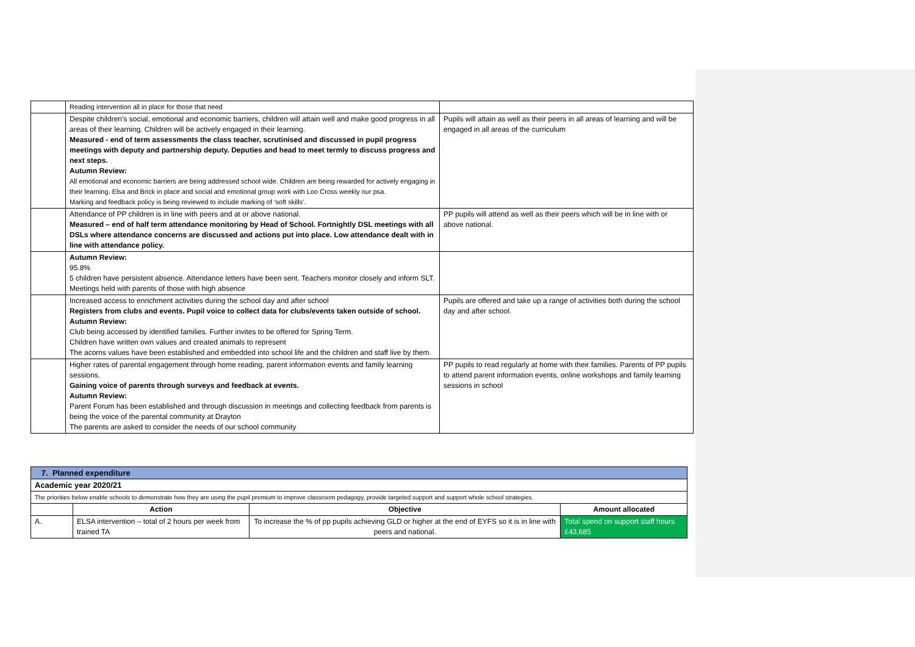| | Reading intervention all in place for those that need | |
| | Despite children’s social, emotional and economic barriers, children will attain well and make good progress in all areas of their learning. Children will be actively engaged in their learning. Measured - end of term assessments the class teacher, scrutinised and discussed in pupil progress meetings with deputy and partnership deputy. Deputies and head to meet termly to discuss progress and next steps. Autumn Review: All emotional and economic barriers are being addressed school wide. Children are being rewarded for actively engaging in their learning. Elsa and Brick in place and social and emotional group work with Loo Cross weekly our psa. Marking and feedback policy is being reviewed to include marking of ‘soft skills’. | Pupils will attain as well as their peers in all areas of learning and will be engaged in all areas of the curriculum |
| | Attendance of PP children is in line with peers and at or above national. Measured – end of half term attendance monitoring by Head of School. Fortnightly DSL meetings with all DSLs where attendance concerns are discussed and actions put into place. Low attendance dealt with in line with attendance policy. | PP pupils will attend as well as their peers which will be in line with or above national. |
| | Autumn Review: 95.8% 5 children have persistent absence. Attendance letters have been sent. Teachers monitor closely and inform SLT. Meetings held with parents of those with high absence | |
| | Increased access to enrichment activities during the school day and after school Registers from clubs and events. Pupil voice to collect data for clubs/events taken outside of school. Autumn Review: Club being accessed by identified families. Further invites to be offered for Spring Term. Children have written own values and created animals to represent The acorns values have been established and embedded into school life and the children and staff live by them. | Pupils are offered and take up a range of activities both during the school day and after school. |
| | Higher rates of parental engagement through home reading, parent information events and family learning sessions. Gaining voice of parents through surveys and feedback at events. Autumn Review: Parent Forum has been established and through discussion in meetings and collecting feedback from parents is being the voice of the parental community at Drayton The parents are asked to consider the needs of our school community | PP pupils to read regularly at home with their families. Parents of PP pupils to attend parent information events, online workshops and family learning sessions in school |
| 7. Planned expenditure | | | |
| Academic year 2020/21 | | | |
| The priorities below enable schools to demonstrate how they are using the pupil premium to improve classroom pedagogy, provide targeted support and support whole school strategies. | | | |
| | Action | Objective | Amount allocated |
| A. | ELSA intervention – total of 2 hours per week from trained TA | To increase the % of pp pupils achieving GLD or higher at the end of EYFS so it is in line with peers and national. | Total spend on support staff hours £43,685 |